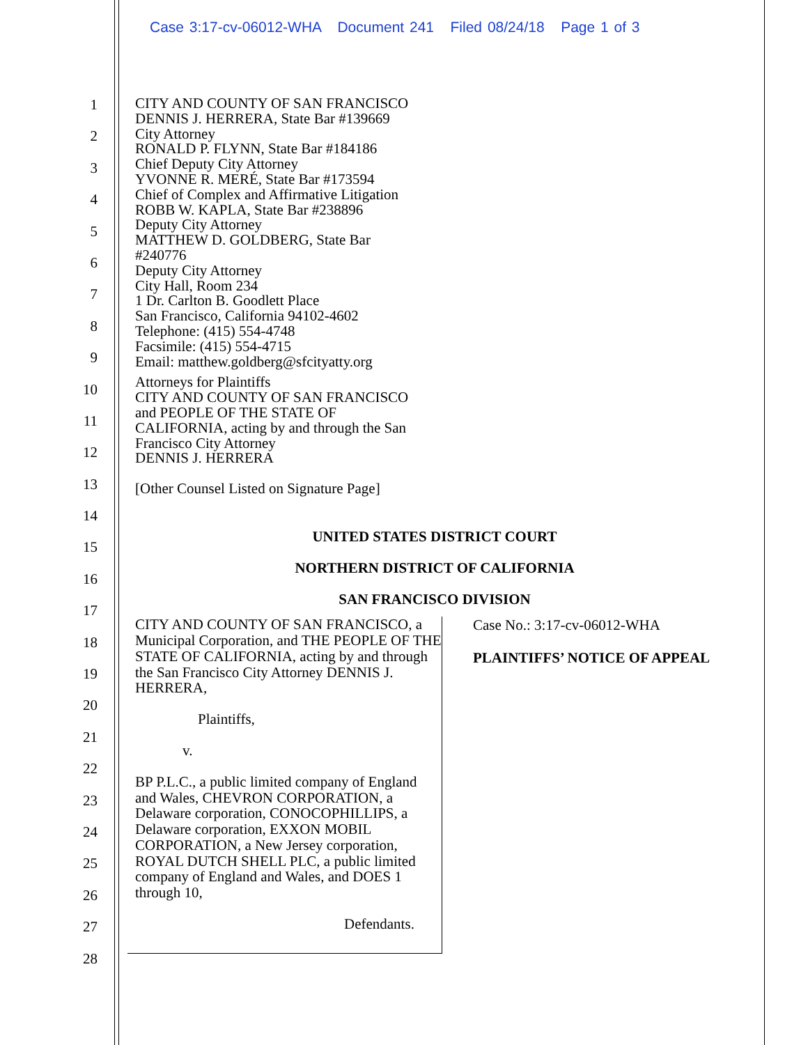Case 3:17-cv-06012-WHA Document 241 Filed 08/24/18 Page 1 of 3
1
2
3
4
5
6
7
8
9
10
11
12
13
14
15
16
17
18
19
20
21
22
23
24
25
26
27
28
CITY AND COUNTY OF SAN FRANCISCO
DENNIS J. HERRERA, State Bar #139669
City Attorney
RONALD P. FLYNN, State Bar #184186
Chief Deputy City Attorney
YVONNE R. MERÉ, State Bar #173594
Chief of Complex and Affirmative Litigation
ROBB W. KAPLA, State Bar #238896
Deputy City Attorney
MATTHEW D. GOLDBERG, State Bar
#240776
Deputy City Attorney
City Hall, Room 234
1 Dr. Carlton B. Goodlett Place
San Francisco, California 94102-4602
Telephone: (415) 554-4748
Facsimile: (415) 554-4715
Email: matthew.goldberg@sfcityatty.org
Attorneys for Plaintiffs
CITY AND COUNTY OF SAN FRANCISCO
and PEOPLE OF THE STATE OF
CALIFORNIA, acting by and through the San
Francisco City Attorney
DENNIS J. HERRERA
[Other Counsel Listed on Signature Page]
UNITED STATES DISTRICT COURT
NORTHERN DISTRICT OF CALIFORNIA
SAN FRANCISCO DIVISION
CITY AND COUNTY OF SAN FRANCISCO, a Municipal Corporation, and THE PEOPLE OF THE STATE OF CALIFORNIA, acting by and through the San Francisco City Attorney DENNIS J. HERRERA,
Plaintiffs,
v.
BP P.L.C., a public limited company of England and Wales, CHEVRON CORPORATION, a Delaware corporation, CONOCOPHILLIPS, a Delaware corporation, EXXON MOBIL CORPORATION, a New Jersey corporation, ROYAL DUTCH SHELL PLC, a public limited company of England and Wales, and DOES 1 through 10,
Defendants.
Case No.: 3:17-cv-06012-WHA
PLAINTIFFS’ NOTICE OF APPEAL